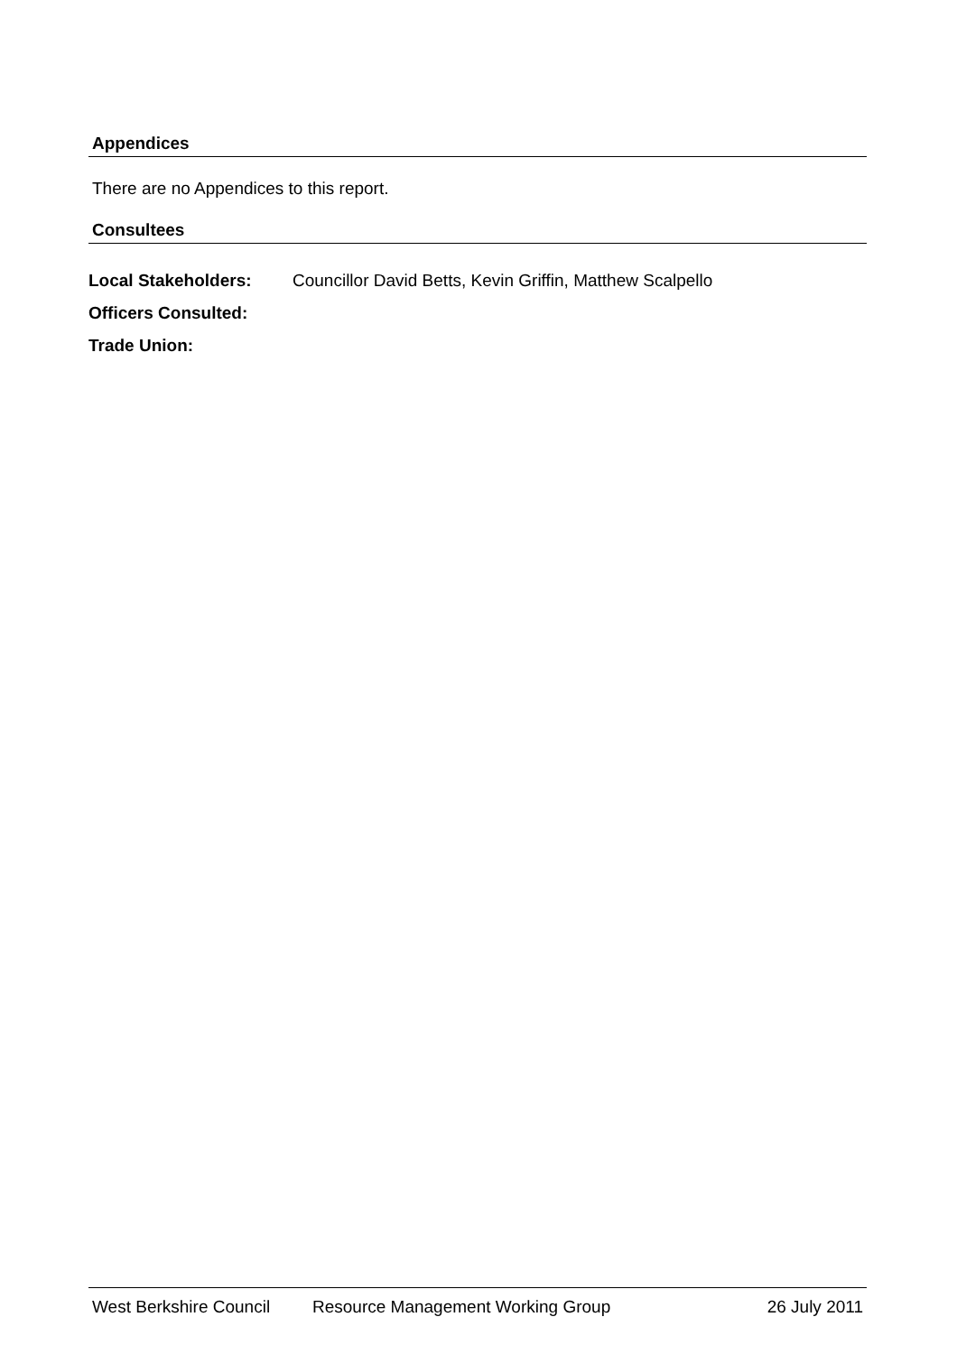Appendices
There are no Appendices to this report.
Consultees
| Local Stakeholders: | Councillor David Betts, Kevin Griffin, Matthew Scalpello |
| Officers Consulted: | |
| Trade Union: | |
West Berkshire Council Resource Management Working Group 26 July 2011